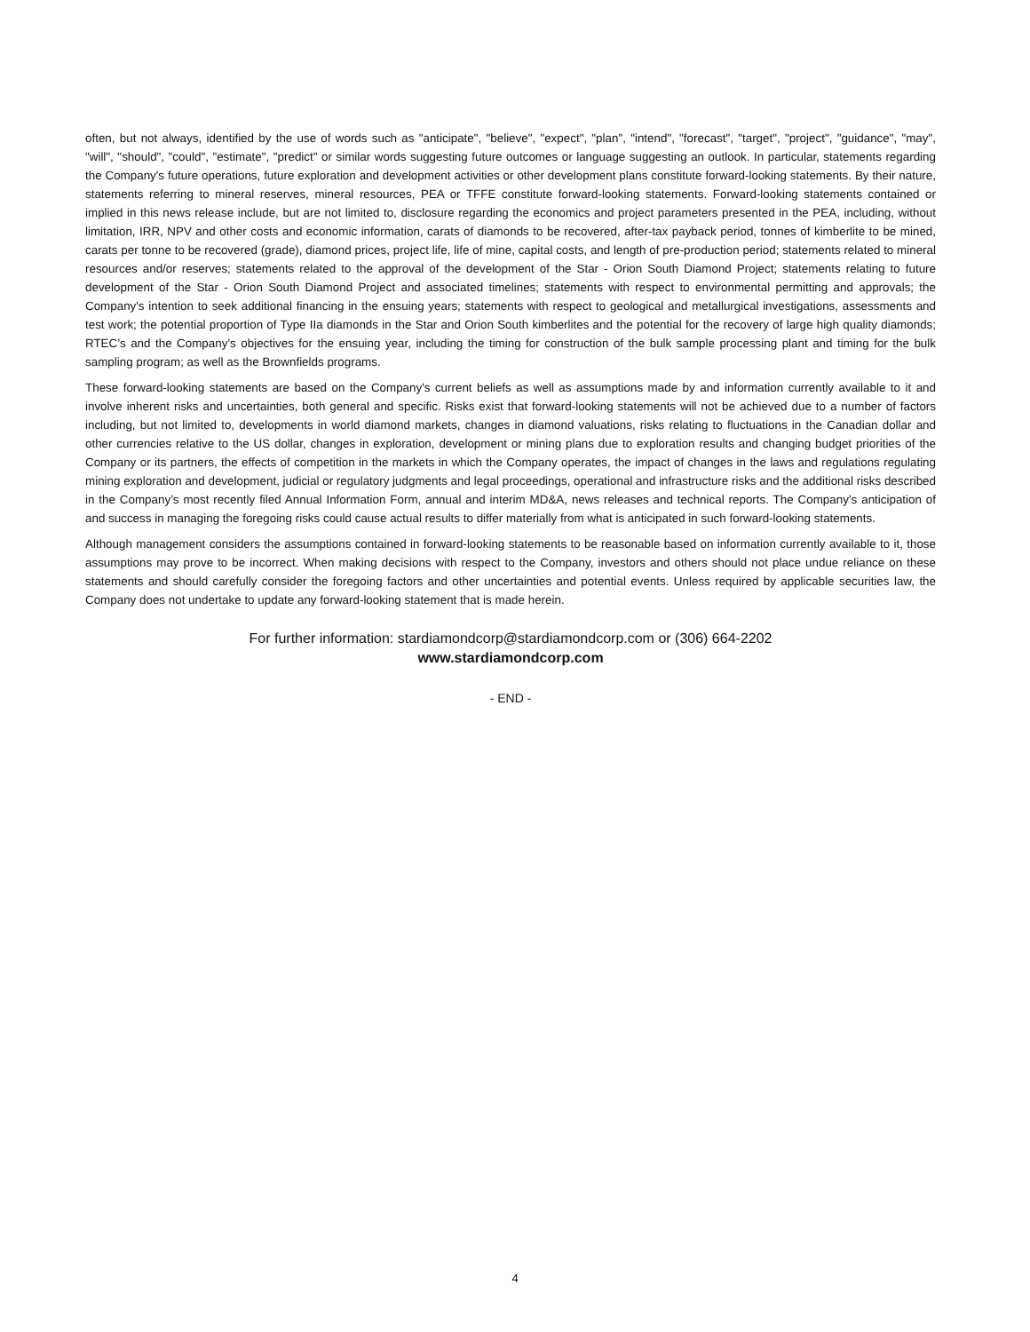often, but not always, identified by the use of words such as "anticipate", "believe", "expect", "plan", "intend", "forecast", "target", "project", "guidance", "may", "will", "should", "could", "estimate", "predict" or similar words suggesting future outcomes or language suggesting an outlook. In particular, statements regarding the Company's future operations, future exploration and development activities or other development plans constitute forward-looking statements. By their nature, statements referring to mineral reserves, mineral resources, PEA or TFFE constitute forward-looking statements. Forward-looking statements contained or implied in this news release include, but are not limited to, disclosure regarding the economics and project parameters presented in the PEA, including, without limitation, IRR, NPV and other costs and economic information, carats of diamonds to be recovered, after-tax payback period, tonnes of kimberlite to be mined, carats per tonne to be recovered (grade), diamond prices, project life, life of mine, capital costs, and length of pre-production period; statements related to mineral resources and/or reserves; statements related to the approval of the development of the Star - Orion South Diamond Project; statements relating to future development of the Star - Orion South Diamond Project and associated timelines; statements with respect to environmental permitting and approvals; the Company's intention to seek additional financing in the ensuing years; statements with respect to geological and metallurgical investigations, assessments and test work; the potential proportion of Type IIa diamonds in the Star and Orion South kimberlites and the potential for the recovery of large high quality diamonds; RTEC’s and the Company’s objectives for the ensuing year, including the timing for construction of the bulk sample processing plant and timing for the bulk sampling program; as well as the Brownfields programs.
These forward-looking statements are based on the Company's current beliefs as well as assumptions made by and information currently available to it and involve inherent risks and uncertainties, both general and specific. Risks exist that forward-looking statements will not be achieved due to a number of factors including, but not limited to, developments in world diamond markets, changes in diamond valuations, risks relating to fluctuations in the Canadian dollar and other currencies relative to the US dollar, changes in exploration, development or mining plans due to exploration results and changing budget priorities of the Company or its partners, the effects of competition in the markets in which the Company operates, the impact of changes in the laws and regulations regulating mining exploration and development, judicial or regulatory judgments and legal proceedings, operational and infrastructure risks and the additional risks described in the Company’s most recently filed Annual Information Form, annual and interim MD&A, news releases and technical reports. The Company’s anticipation of and success in managing the foregoing risks could cause actual results to differ materially from what is anticipated in such forward-looking statements.
Although management considers the assumptions contained in forward-looking statements to be reasonable based on information currently available to it, those assumptions may prove to be incorrect. When making decisions with respect to the Company, investors and others should not place undue reliance on these statements and should carefully consider the foregoing factors and other uncertainties and potential events. Unless required by applicable securities law, the Company does not undertake to update any forward-looking statement that is made herein.
For further information: stardiamondcorp@stardiamondcorp.com or (306) 664-2202
www.stardiamondcorp.com
- END -
4